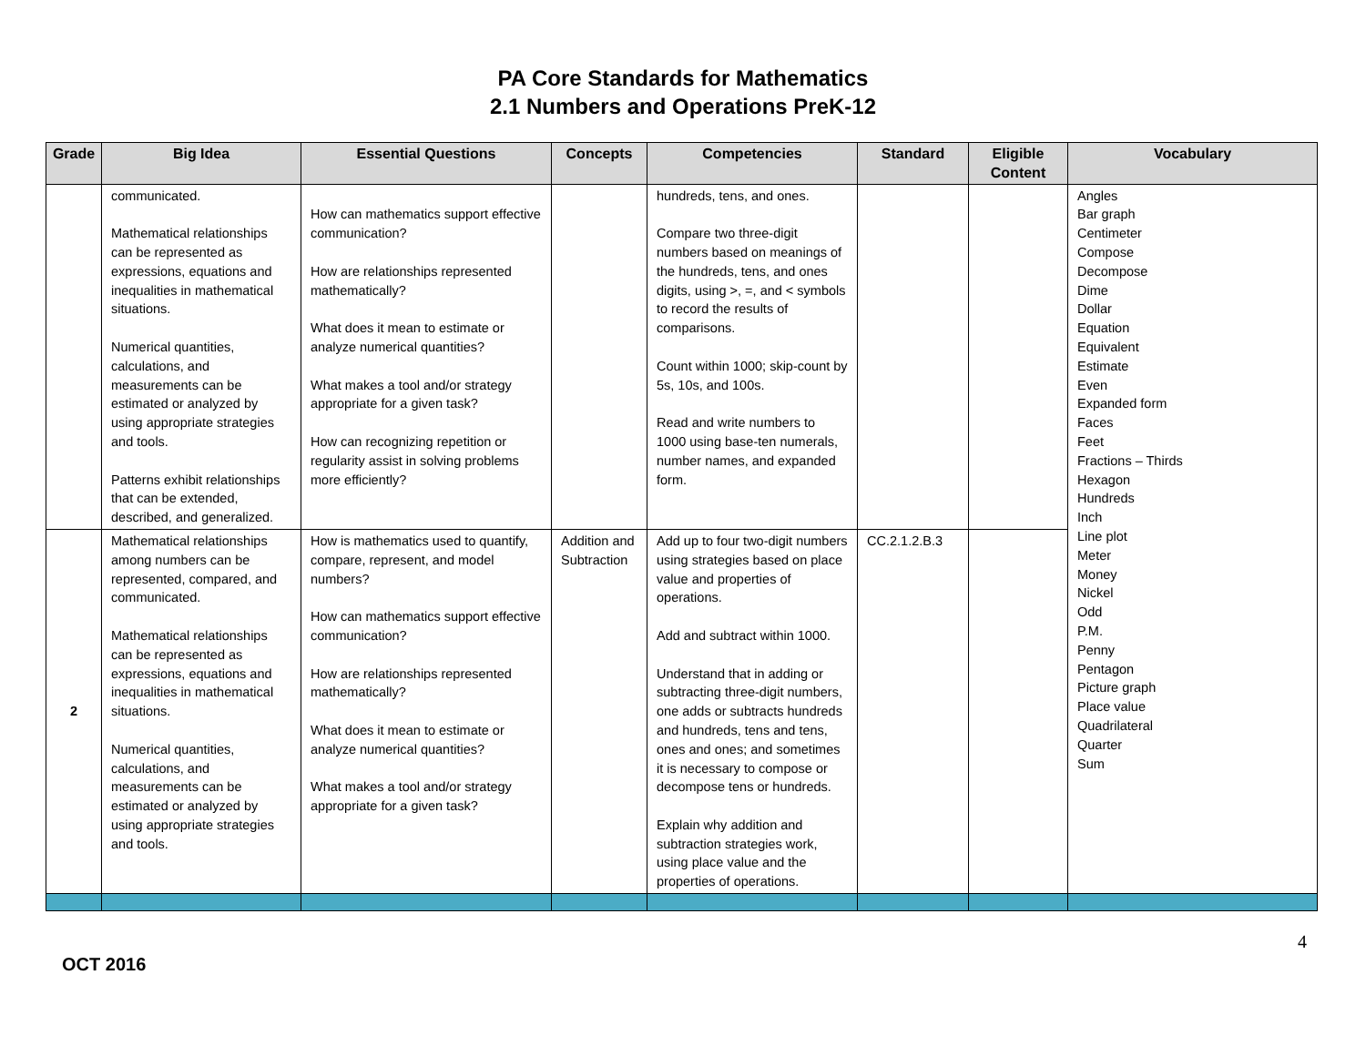PA Core Standards for Mathematics
2.1 Numbers and Operations PreK-12
| Grade | Big Idea | Essential Questions | Concepts | Competencies | Standard | Eligible Content | Vocabulary |
| --- | --- | --- | --- | --- | --- | --- | --- |
| | communicated. Mathematical relationships can be represented as expressions, equations and inequalities in mathematical situations. Numerical quantities, calculations, and measurements can be estimated or analyzed by using appropriate strategies and tools. Patterns exhibit relationships that can be extended, described, and generalized. | How can mathematics support effective communication? How are relationships represented mathematically? What does it mean to estimate or analyze numerical quantities? What makes a tool and/or strategy appropriate for a given task? How can recognizing repetition or regularity assist in solving problems more efficiently? | | hundreds, tens, and ones. Compare two three-digit numbers based on meanings of the hundreds, tens, and ones digits, using >, =, and < symbols to record the results of comparisons. Count within 1000; skip-count by 5s, 10s, and 100s. Read and write numbers to 1000 using base-ten numerals, number names, and expanded form. | | | Angles Bar graph Centimeter Compose Decompose Dime Dollar Equation Equivalent Estimate Even Expanded form Faces Feet Fractions – Thirds Hexagon Hundreds Inch Line plot Meter Money Nickel Odd P.M. Penny Pentagon Picture graph Place value Quadrilateral Quarter Sum |
| 2 | Mathematical relationships among numbers can be represented, compared, and communicated. Mathematical relationships can be represented as expressions, equations and inequalities in mathematical situations. Numerical quantities, calculations, and measurements can be estimated or analyzed by using appropriate strategies and tools. | How is mathematics used to quantify, compare, represent, and model numbers? How can mathematics support effective communication? How are relationships represented mathematically? What does it mean to estimate or analyze numerical quantities? What makes a tool and/or strategy appropriate for a given task? | Addition and Subtraction | Add up to four two-digit numbers using strategies based on place value and properties of operations. Add and subtract within 1000. Understand that in adding or subtracting three-digit numbers, one adds or subtracts hundreds and hundreds, tens and tens, ones and ones; and sometimes it is necessary to compose or decompose tens or hundreds. Explain why addition and subtraction strategies work, using place value and the properties of operations. | CC.2.1.2.B.3 | | |
4
OCT 2016